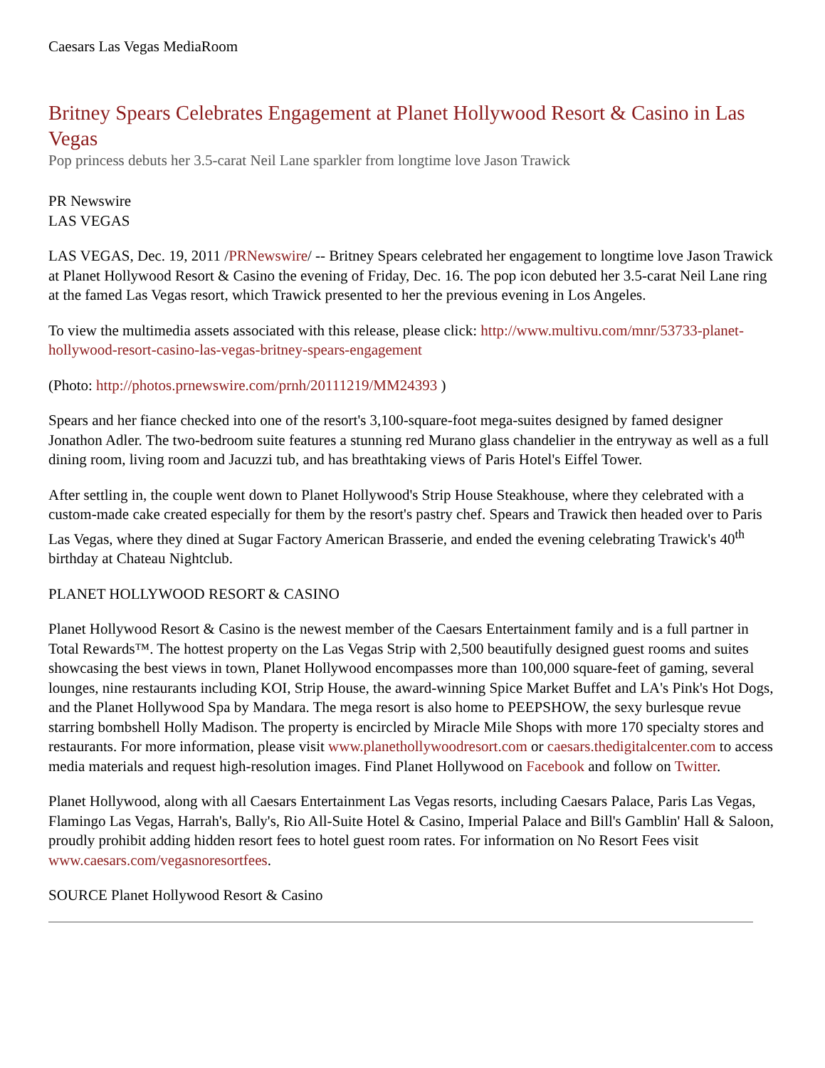Caesars Las Vegas MediaRoom
Britney Spears Celebrates Engagement at Planet Hollywood Resort & Casino in Las Vegas
Pop princess debuts her 3.5-carat Neil Lane sparkler from longtime love Jason Trawick
PR Newswire
LAS VEGAS
LAS VEGAS, Dec. 19, 2011 /PRNewswire/ -- Britney Spears celebrated her engagement to longtime love Jason Trawick at Planet Hollywood Resort & Casino the evening of Friday, Dec. 16. The pop icon debuted her 3.5-carat Neil Lane ring at the famed Las Vegas resort, which Trawick presented to her the previous evening in Los Angeles.
To view the multimedia assets associated with this release, please click: http://www.multivu.com/mnr/53733-planet-hollywood-resort-casino-las-vegas-britney-spears-engagement
(Photo: http://photos.prnewswire.com/prnh/20111219/MM24393 )
Spears and her fiance checked into one of the resort's 3,100-square-foot mega-suites designed by famed designer Jonathon Adler. The two-bedroom suite features a stunning red Murano glass chandelier in the entryway as well as a full dining room, living room and Jacuzzi tub, and has breathtaking views of Paris Hotel's Eiffel Tower.
After settling in, the couple went down to Planet Hollywood's Strip House Steakhouse, where they celebrated with a custom-made cake created especially for them by the resort's pastry chef. Spears and Trawick then headed over to Paris Las Vegas, where they dined at Sugar Factory American Brasserie, and ended the evening celebrating Trawick's 40<sup>th</sup> birthday at Chateau Nightclub.
PLANET HOLLYWOOD RESORT & CASINO
Planet Hollywood Resort & Casino is the newest member of the Caesars Entertainment family and is a full partner in Total Rewards™. The hottest property on the Las Vegas Strip with 2,500 beautifully designed guest rooms and suites showcasing the best views in town, Planet Hollywood encompasses more than 100,000 square-feet of gaming, several lounges, nine restaurants including KOI, Strip House, the award-winning Spice Market Buffet and LA's Pink's Hot Dogs, and the Planet Hollywood Spa by Mandara. The mega resort is also home to PEEPSHOW, the sexy burlesque revue starring bombshell Holly Madison. The property is encircled by Miracle Mile Shops with more 170 specialty stores and restaurants. For more information, please visit www.planethollywoodresort.com or caesars.thedigitalcenter.com to access media materials and request high-resolution images. Find Planet Hollywood on Facebook and follow on Twitter.
Planet Hollywood, along with all Caesars Entertainment Las Vegas resorts, including Caesars Palace, Paris Las Vegas, Flamingo Las Vegas, Harrah's, Bally's, Rio All-Suite Hotel & Casino, Imperial Palace and Bill's Gamblin' Hall & Saloon, proudly prohibit adding hidden resort fees to hotel guest room rates. For information on No Resort Fees visit www.caesars.com/vegasnoresortfees.
SOURCE Planet Hollywood Resort & Casino